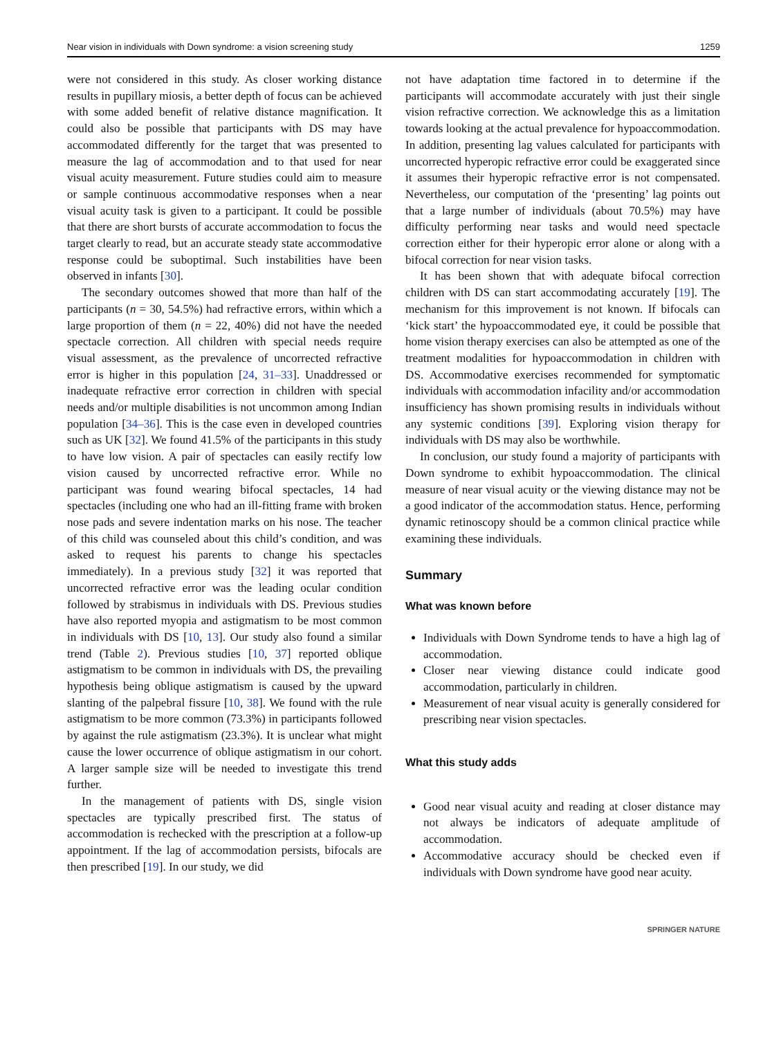Near vision in individuals with Down syndrome: a vision screening study 1259
were not considered in this study. As closer working distance results in pupillary miosis, a better depth of focus can be achieved with some added benefit of relative distance magnification. It could also be possible that participants with DS may have accommodated differently for the target that was presented to measure the lag of accommodation and to that used for near visual acuity measurement. Future studies could aim to measure or sample continuous accommodative responses when a near visual acuity task is given to a participant. It could be possible that there are short bursts of accurate accommodation to focus the target clearly to read, but an accurate steady state accommodative response could be suboptimal. Such instabilities have been observed in infants [30].
The secondary outcomes showed that more than half of the participants (n = 30, 54.5%) had refractive errors, within which a large proportion of them (n = 22, 40%) did not have the needed spectacle correction. All children with special needs require visual assessment, as the prevalence of uncorrected refractive error is higher in this population [24, 31–33]. Unaddressed or inadequate refractive error correction in children with special needs and/or multiple disabilities is not uncommon among Indian population [34–36]. This is the case even in developed countries such as UK [32]. We found 41.5% of the participants in this study to have low vision. A pair of spectacles can easily rectify low vision caused by uncorrected refractive error. While no participant was found wearing bifocal spectacles, 14 had spectacles (including one who had an ill-fitting frame with broken nose pads and severe indentation marks on his nose. The teacher of this child was counseled about this child’s condition, and was asked to request his parents to change his spectacles immediately). In a previous study [32] it was reported that uncorrected refractive error was the leading ocular condition followed by strabismus in individuals with DS. Previous studies have also reported myopia and astigmatism to be most common in individuals with DS [10, 13]. Our study also found a similar trend (Table 2). Previous studies [10, 37] reported oblique astigmatism to be common in individuals with DS, the prevailing hypothesis being oblique astigmatism is caused by the upward slanting of the palpebral fissure [10, 38]. We found with the rule astigmatism to be more common (73.3%) in participants followed by against the rule astigmatism (23.3%). It is unclear what might cause the lower occurrence of oblique astigmatism in our cohort. A larger sample size will be needed to investigate this trend further.
In the management of patients with DS, single vision spectacles are typically prescribed first. The status of accommodation is rechecked with the prescription at a follow-up appointment. If the lag of accommodation persists, bifocals are then prescribed [19]. In our study, we did
not have adaptation time factored in to determine if the participants will accommodate accurately with just their single vision refractive correction. We acknowledge this as a limitation towards looking at the actual prevalence for hypoaccommodation. In addition, presenting lag values calculated for participants with uncorrected hyperopic refractive error could be exaggerated since it assumes their hyperopic refractive error is not compensated. Nevertheless, our computation of the ‘presenting’ lag points out that a large number of individuals (about 70.5%) may have difficulty performing near tasks and would need spectacle correction either for their hyperopic error alone or along with a bifocal correction for near vision tasks.
It has been shown that with adequate bifocal correction children with DS can start accommodating accurately [19]. The mechanism for this improvement is not known. If bifocals can ‘kick start’ the hypoaccommodated eye, it could be possible that home vision therapy exercises can also be attempted as one of the treatment modalities for hypoaccommodation in children with DS. Accommodative exercises recommended for symptomatic individuals with accommodation infacility and/or accommodation insufficiency has shown promising results in individuals without any systemic conditions [39]. Exploring vision therapy for individuals with DS may also be worthwhile.
In conclusion, our study found a majority of participants with Down syndrome to exhibit hypoaccommodation. The clinical measure of near visual acuity or the viewing distance may not be a good indicator of the accommodation status. Hence, performing dynamic retinoscopy should be a common clinical practice while examining these individuals.
Summary
What was known before
Individuals with Down Syndrome tends to have a high lag of accommodation.
Closer near viewing distance could indicate good accommodation, particularly in children.
Measurement of near visual acuity is generally considered for prescribing near vision spectacles.
What this study adds
Good near visual acuity and reading at closer distance may not always be indicators of adequate amplitude of accommodation.
Accommodative accuracy should be checked even if individuals with Down syndrome have good near acuity.
SPRINGER NATURE